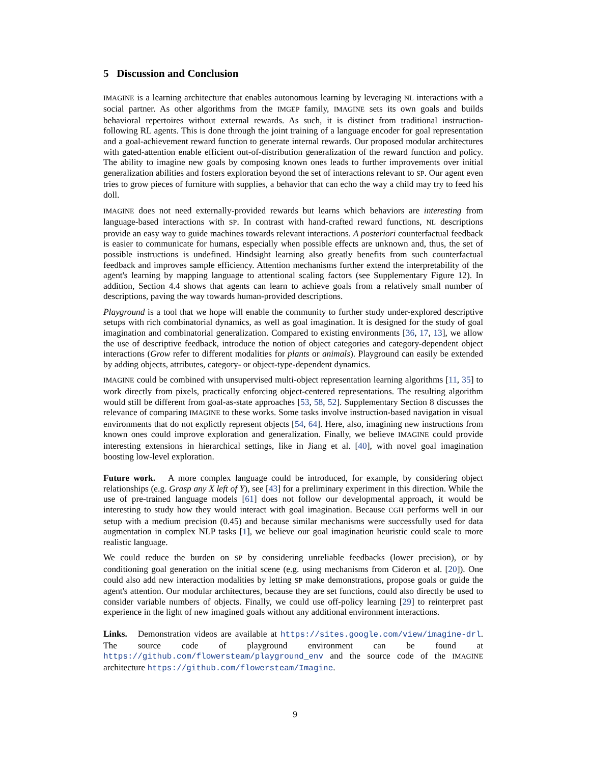5 Discussion and Conclusion
IMAGINE is a learning architecture that enables autonomous learning by leveraging NL interactions with a social partner. As other algorithms from the IMGEP family, IMAGINE sets its own goals and builds behavioral repertoires without external rewards. As such, it is distinct from traditional instruction-following RL agents. This is done through the joint training of a language encoder for goal representation and a goal-achievement reward function to generate internal rewards. Our proposed modular architectures with gated-attention enable efficient out-of-distribution generalization of the reward function and policy. The ability to imagine new goals by composing known ones leads to further improvements over initial generalization abilities and fosters exploration beyond the set of interactions relevant to SP. Our agent even tries to grow pieces of furniture with supplies, a behavior that can echo the way a child may try to feed his doll.
IMAGINE does not need externally-provided rewards but learns which behaviors are interesting from language-based interactions with SP. In contrast with hand-crafted reward functions, NL descriptions provide an easy way to guide machines towards relevant interactions. A posteriori counterfactual feedback is easier to communicate for humans, especially when possible effects are unknown and, thus, the set of possible instructions is undefined. Hindsight learning also greatly benefits from such counterfactual feedback and improves sample efficiency. Attention mechanisms further extend the interpretability of the agent's learning by mapping language to attentional scaling factors (see Supplementary Figure 12). In addition, Section 4.4 shows that agents can learn to achieve goals from a relatively small number of descriptions, paving the way towards human-provided descriptions.
Playground is a tool that we hope will enable the community to further study under-explored descriptive setups with rich combinatorial dynamics, as well as goal imagination. It is designed for the study of goal imagination and combinatorial generalization. Compared to existing environments [36, 17, 13], we allow the use of descriptive feedback, introduce the notion of object categories and category-dependent object interactions (Grow refer to different modalities for plants or animals). Playground can easily be extended by adding objects, attributes, category- or object-type-dependent dynamics.
IMAGINE could be combined with unsupervised multi-object representation learning algorithms [11, 35] to work directly from pixels, practically enforcing object-centered representations. The resulting algorithm would still be different from goal-as-state approaches [53, 58, 52]. Supplementary Section 8 discusses the relevance of comparing IMAGINE to these works. Some tasks involve instruction-based navigation in visual environments that do not explictly represent objects [54, 64]. Here, also, imagining new instructions from known ones could improve exploration and generalization. Finally, we believe IMAGINE could provide interesting extensions in hierarchical settings, like in Jiang et al. [40], with novel goal imagination boosting low-level exploration.
Future work. A more complex language could be introduced, for example, by considering object relationships (e.g. Grasp any X left of Y), see [43] for a preliminary experiment in this direction. While the use of pre-trained language models [61] does not follow our developmental approach, it would be interesting to study how they would interact with goal imagination. Because CGH performs well in our setup with a medium precision (0.45) and because similar mechanisms were successfully used for data augmentation in complex NLP tasks [1], we believe our goal imagination heuristic could scale to more realistic language.
We could reduce the burden on SP by considering unreliable feedbacks (lower precision), or by conditioning goal generation on the initial scene (e.g. using mechanisms from Cideron et al. [20]). One could also add new interaction modalities by letting SP make demonstrations, propose goals or guide the agent's attention. Our modular architectures, because they are set functions, could also directly be used to consider variable numbers of objects. Finally, we could use off-policy learning [29] to reinterpret past experience in the light of new imagined goals without any additional environment interactions.
Links. Demonstration videos are available at https://sites.google.com/view/imagine-drl. The source code of playground environment can be found at https://github.com/flowersteam/playground_env and the source code of the IMAGINE architecture https://github.com/flowersteam/Imagine.
9